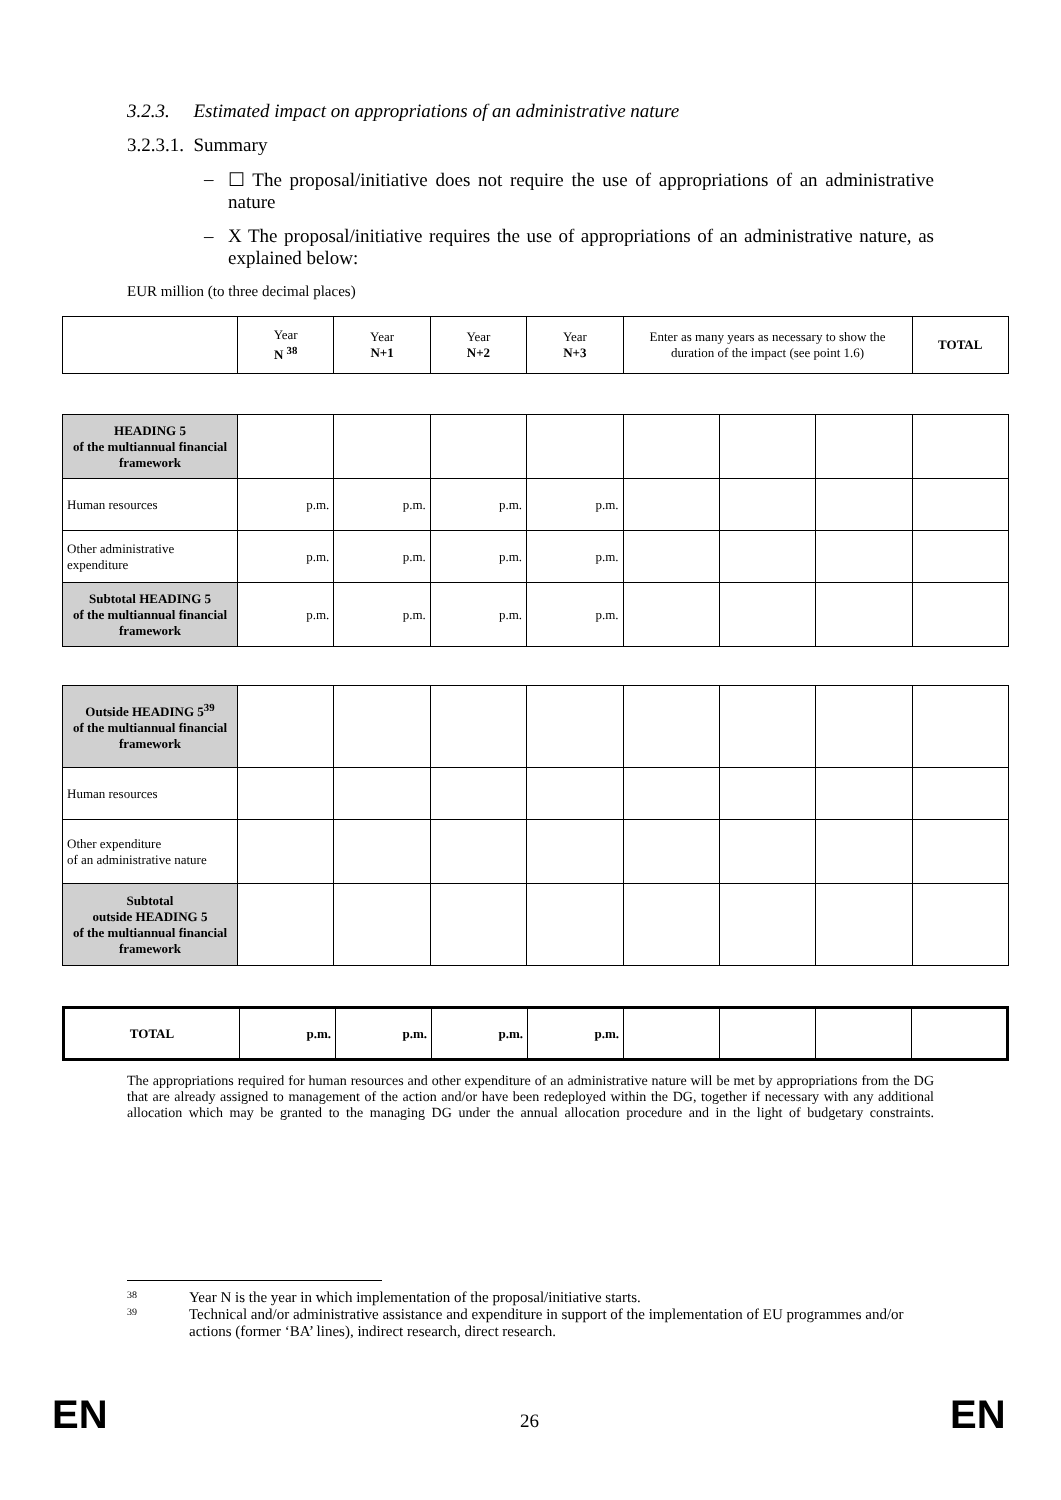3.2.3. Estimated impact on appropriations of an administrative nature
3.2.3.1. Summary
– ☐ The proposal/initiative does not require the use of appropriations of an administrative nature
– X The proposal/initiative requires the use of appropriations of an administrative nature, as explained below:
EUR million (to three decimal places)
| | Year N <sup>38</sup> | Year N+1 | Year N+2 | Year N+3 | Enter as many years as necessary to show the duration of the impact (see point 1.6) | TOTAL |
| HEADING 5 of the multiannual financial framework | | | | | | | | |
| Human resources | p.m. | p.m. | p.m. | p.m. | | | | |
| Other administrative expenditure | p.m. | p.m. | p.m. | p.m. | | | | |
| Subtotal HEADING 5 of the multiannual financial framework | p.m. | p.m. | p.m. | p.m. | | | | |
| Outside HEADING 5<sup>39</sup> of the multiannual financial framework | | | | | | | | |
| Human resources | | | | | | | | |
| Other expenditure of an administrative nature | | | | | | | | |
| Subtotal outside HEADING 5 of the multiannual financial framework | | | | | | | | |
| TOTAL | p.m. | p.m. | p.m. | p.m. | | | | |
The appropriations required for human resources and other expenditure of an administrative nature will be met by appropriations from the DG that are already assigned to management of the action and/or have been redeployed within the DG, together if necessary with any additional allocation which may be granted to the managing DG under the annual allocation procedure and in the light of budgetary constraints.
<sup>38</sup> Year N is the year in which implementation of the proposal/initiative starts.
<sup>39</sup> Technical and/or administrative assistance and expenditure in support of the implementation of EU programmes and/or actions (former ‘BA’ lines), indirect research, direct research.
EN 26 EN